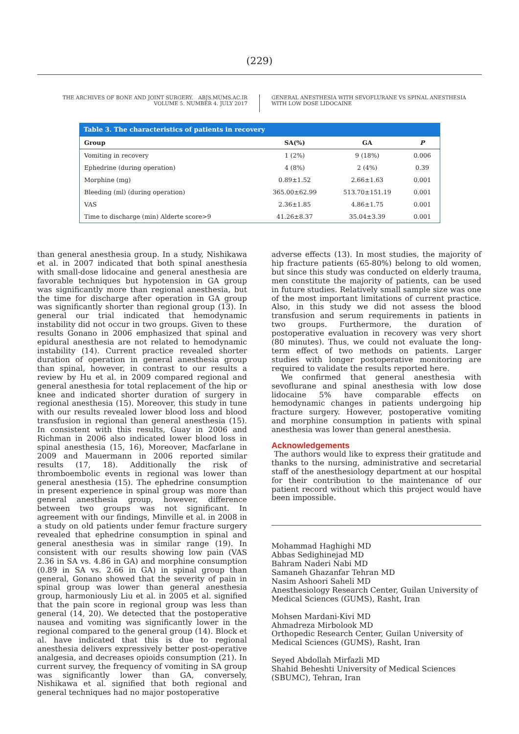(229)
THE ARCHIVES OF BONE AND JOINT SURGERY. ABJS.MUMS.AC.IR
VOLUME 5. NUMBER 4. JULY 2017
GENERAL ANESTHESIA WITH SEVOFLURANE VS SPINAL ANESTHESIA
WITH LOW DOSE LIDOCAINE
Table 3. The characteristics of patients in recovery
| Group | SA(%) | GA | P |
| --- | --- | --- | --- |
| Vomiting in recovery | 1 (2%) | 9 (18%) | 0.006 |
| Ephedrine (during operation) | 4 (8%) | 2 (4%) | 0.39 |
| Morphine (mg) | 0.89±1.52 | 2.66±1.63 | 0.001 |
| Bleeding (ml) (during operation) | 365.00±62.99 | 513.70±151.19 | 0.001 |
| VAS | 2.36±1.85 | 4.86±1.75 | 0.001 |
| Time to discharge (min) Alderte score>9 | 41.26±8.37 | 35.04±3.39 | 0.001 |
than general anesthesia group. In a study, Nishikawa et al. in 2007 indicated that both spinal anesthesia with small-dose lidocaine and general anesthesia are favorable techniques but hypotension in GA group was significantly more than regional anesthesia, but the time for discharge after operation in GA group was significantly shorter than regional group (13). In general our trial indicated that hemodynamic instability did not occur in two groups. Given to these results Gonano in 2006 emphasized that spinal and epidural anesthesia are not related to hemodynamic instability (14). Current practice revealed shorter duration of operation in general anesthesia group than spinal, however, in contrast to our results a review by Hu et al. in 2009 compared regional and general anesthesia for total replacement of the hip or knee and indicated shorter duration of surgery in regional anesthesia (15). Moreover, this study in tune with our results revealed lower blood loss and blood transfusion in regional than general anesthesia (15). In consistent with this results, Guay in 2006 and Richman in 2006 also indicated lower blood loss in spinal anesthesia (15, 16), Moreover, Macfarlane in 2009 and Mauermann in 2006 reported similar results (17, 18). Additionally the risk of thromboembolic events in regional was lower than general anesthesia (15). The ephedrine consumption in present experience in spinal group was more than general anesthesia group, however, difference between two groups was not significant. In agreement with our findings, Minville et al. in 2008 in a study on old patients under femur fracture surgery revealed that ephedrine consumption in spinal and general anesthesia was in similar range (19). In consistent with our results showing low pain (VAS 2.36 in SA vs. 4.86 in GA) and morphine consumption (0.89 in SA vs. 2.66 in GA) in spinal group than general, Gonano showed that the severity of pain in spinal group was lower than general anesthesia group, harmoniously Liu et al. in 2005 et al. signified that the pain score in regional group was less than general (14, 20). We detected that the postoperative nausea and vomiting was significantly lower in the regional compared to the general group (14). Block et al. have indicated that this is due to regional anesthesia delivers expressively better post-operative analgesia, and decreases opioids consumption (21). In current survey, the frequency of vomiting in SA group was significantly lower than GA, conversely, Nishikawa et al. signified that both regional and general techniques had no major postoperative
adverse effects (13). In most studies, the majority of hip fracture patients (65-80%) belong to old women, but since this study was conducted on elderly trauma, men constitute the majority of patients, can be used in future studies. Relatively small sample size was one of the most important limitations of current practice. Also, in this study we did not assess the blood transfusion and serum requirements in patients in two groups. Furthermore, the duration of postoperative evaluation in recovery was very short (80 minutes). Thus, we could not evaluate the long-term effect of two methods on patients. Larger studies with longer postoperative monitoring are required to validate the results reported here.
We confirmed that general anesthesia with sevoflurane and spinal anesthesia with low dose lidocaine 5% have comparable effects on hemodynamic changes in patients undergoing hip fracture surgery. However, postoperative vomiting and morphine consumption in patients with spinal anesthesia was lower than general anesthesia.
Acknowledgements
The authors would like to express their gratitude and thanks to the nursing, administrative and secretarial staff of the anesthesiology department at our hospital for their contribution to the maintenance of our patient record without which this project would have been impossible.
Mohammad Haghighi MD
Abbas Sedighinejad MD
Bahram Naderi Nabi MD
Samaneh Ghazanfar Tehran MD
Nasim Ashoori Saheli MD
Anesthesiology Research Center, Guilan University of Medical Sciences (GUMS), Rasht, Iran
Mohsen Mardani-Kivi MD
Ahmadreza Mirbolook MD
Orthopedic Research Center, Guilan University of Medical Sciences (GUMS), Rasht, Iran
Seyed Abdollah Mirfazli MD
Shahid Beheshti University of Medical Sciences (SBUMC), Tehran, Iran